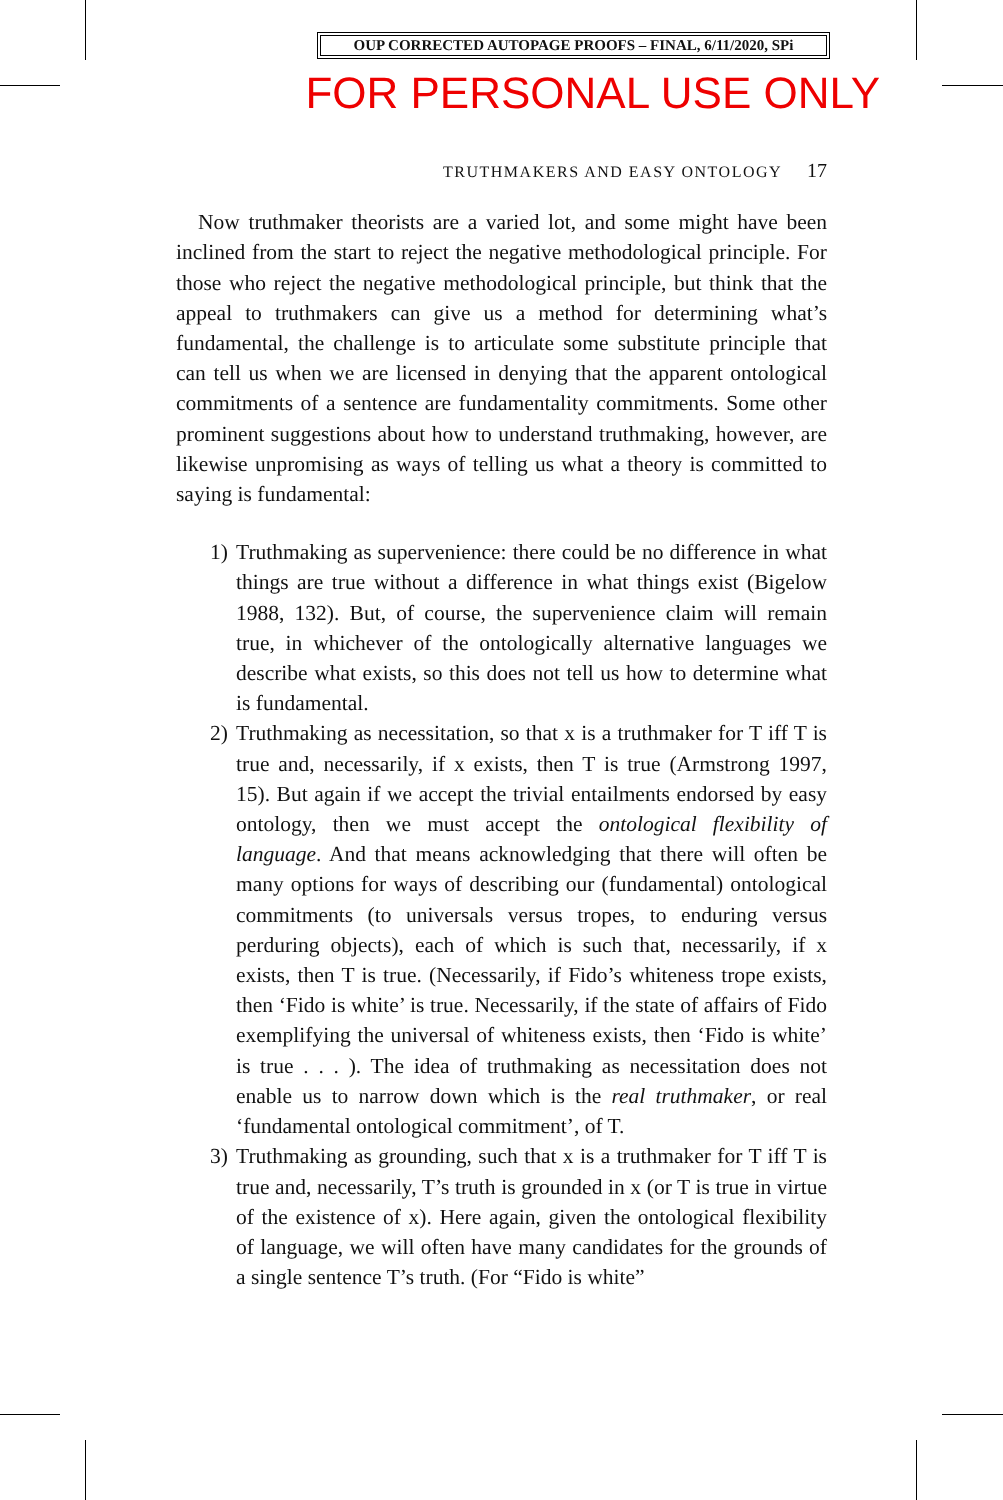OUP CORRECTED AUTOPAGE PROOFS – FINAL, 6/11/2020, SPi
FOR PERSONAL USE ONLY
TRUTHMAKERS AND EASY ONTOLOGY 17
Now truthmaker theorists are a varied lot, and some might have been inclined from the start to reject the negative methodological principle. For those who reject the negative methodological principle, but think that the appeal to truthmakers can give us a method for determining what’s fundamental, the challenge is to articulate some substitute principle that can tell us when we are licensed in denying that the apparent ontological commitments of a sentence are fundamentality commitments. Some other prominent suggestions about how to understand truthmaking, however, are likewise unpromising as ways of telling us what a theory is committed to saying is fundamental:
1) Truthmaking as supervenience: there could be no difference in what things are true without a difference in what things exist (Bigelow 1988, 132). But, of course, the supervenience claim will remain true, in whichever of the ontologically alternative languages we describe what exists, so this does not tell us how to determine what is fundamental.
2) Truthmaking as necessitation, so that x is a truthmaker for T iff T is true and, necessarily, if x exists, then T is true (Armstrong 1997, 15). But again if we accept the trivial entailments endorsed by easy ontology, then we must accept the ontological flexibility of language. And that means acknowledging that there will often be many options for ways of describing our (fundamental) ontological commitments (to universals versus tropes, to enduring versus perduring objects), each of which is such that, necessarily, if x exists, then T is true. (Necessarily, if Fido’s whiteness trope exists, then ‘Fido is white’ is true. Necessarily, if the state of affairs of Fido exemplifying the universal of whiteness exists, then ‘Fido is white’ is true . . . ). The idea of truthmaking as necessitation does not enable us to narrow down which is the real truthmaker, or real ‘fundamental ontological commitment’, of T.
3) Truthmaking as grounding, such that x is a truthmaker for T iff T is true and, necessarily, T’s truth is grounded in x (or T is true in virtue of the existence of x). Here again, given the ontological flexibility of language, we will often have many candidates for the grounds of a single sentence T’s truth. (For “Fido is white”